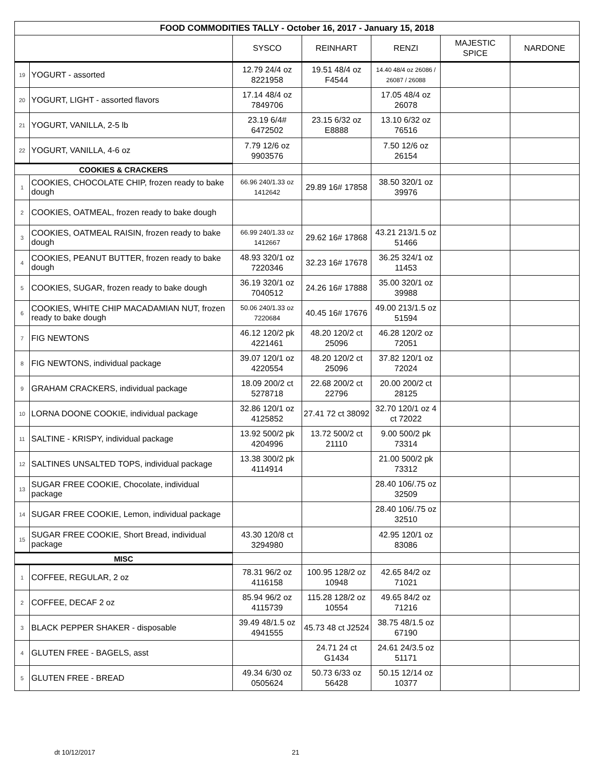| FOOD COMMODITIES TALLY - October 16, 2017 - January 15, 2018 | | | | | | |
| --- | --- | --- | --- | --- | --- | --- |
| | | SYSCO | REINHART | RENZI | MAJESTIC SPICE | NARDONE |
| 19 | YOGURT - assorted | 12.79 24/4 oz 8221958 | 19.51 48/4 oz F4544 | 14.40 48/4 oz 26086 / 26087 / 26088 | | |
| 20 | YOGURT, LIGHT - assorted flavors | 17.14 48/4 oz 7849706 | | 17.05 48/4 oz 26078 | | |
| 21 | YOGURT, VANILLA, 2-5 lb | 23.19 6/4# 6472502 | 23.15 6/32 oz E8888 | 13.10 6/32 oz 76516 | | |
| 22 | YOGURT, VANILLA, 4-6 oz | 7.79 12/6 oz 9903576 | | 7.50 12/6 oz 26154 | | |
| COOKIES & CRACKERS | | | | | | |
| 1 | COOKIES, CHOCOLATE CHIP, frozen ready to bake dough | 66.96 240/1.33 oz 1412642 | 29.89 16# 17858 | 38.50 320/1 oz 39976 | | |
| 2 | COOKIES, OATMEAL, frozen ready to bake dough | | | | | |
| 3 | COOKIES, OATMEAL RAISIN, frozen ready to bake dough | 66.99 240/1.33 oz 1412667 | 29.62 16# 17868 | 43.21 213/1.5 oz 51466 | | |
| 4 | COOKIES, PEANUT BUTTER, frozen ready to bake dough | 48.93 320/1 oz 7220346 | 32.23 16# 17678 | 36.25 324/1 oz 11453 | | |
| 5 | COOKIES, SUGAR, frozen ready to bake dough | 36.19 320/1 oz 7040512 | 24.26 16# 17888 | 35.00 320/1 oz 39988 | | |
| 6 | COOKIES, WHITE CHIP MACADAMIAN NUT, frozen ready to bake dough | 50.06 240/1.33 oz 7220684 | 40.45 16# 17676 | 49.00 213/1.5 oz 51594 | | |
| 7 | FIG NEWTONS | 46.12 120/2 pk 4221461 | 48.20 120/2 ct 25096 | 46.28 120/2 oz 72051 | | |
| 8 | FIG NEWTONS, individual package | 39.07 120/1 oz 4220554 | 48.20 120/2 ct 25096 | 37.82 120/1 oz 72024 | | |
| 9 | GRAHAM CRACKERS, individual package | 18.09 200/2 ct 5278718 | 22.68 200/2 ct 22796 | 20.00 200/2 ct 28125 | | |
| 10 | LORNA DOONE COOKIE, individual package | 32.86 120/1 oz 4125852 | 27.41 72 ct 38092 | 32.70 120/1 oz 4 ct 72022 | | |
| 11 | SALTINE - KRISPY, individual package | 13.92 500/2 pk 4204996 | 13.72 500/2 ct 21110 | 9.00 500/2 pk 73314 | | |
| 12 | SALTINES UNSALTED TOPS, individual package | 13.38 300/2 pk 4114914 | | 21.00 500/2 pk 73312 | | |
| 13 | SUGAR FREE COOKIE, Chocolate, individual package | | | 28.40 106/.75 oz 32509 | | |
| 14 | SUGAR FREE COOKIE, Lemon, individual package | | | 28.40 106/.75 oz 32510 | | |
| 15 | SUGAR FREE COOKIE, Short Bread, individual package | 43.30 120/8 ct 3294980 | | 42.95 120/1 oz 83086 | | |
| MISC | | | | | | |
| 1 | COFFEE, REGULAR, 2 oz | 78.31 96/2 oz 4116158 | 100.95 128/2 oz 10948 | 42.65 84/2 oz 71021 | | |
| 2 | COFFEE, DECAF 2 oz | 85.94 96/2 oz 4115739 | 115.28 128/2 oz 10554 | 49.65 84/2 oz 71216 | | |
| 3 | BLACK PEPPER SHAKER - disposable | 39.49 48/1.5 oz 4941555 | 45.73 48 ct J2524 | 38.75 48/1.5 oz 67190 | | |
| 4 | GLUTEN FREE - BAGELS, asst | | 24.71 24 ct G1434 | 24.61 24/3.5 oz 51171 | | |
| 5 | GLUTEN FREE - BREAD | 49.34 6/30 oz 0505624 | 50.73 6/33 oz 56428 | 50.15 12/14 oz 10377 | | |
dt 10/12/2017 21